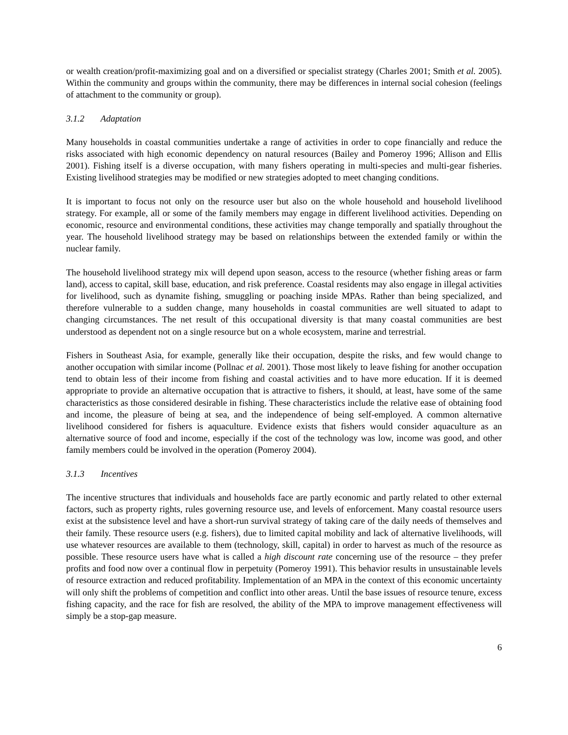or wealth creation/profit-maximizing goal and on a diversified or specialist strategy (Charles 2001; Smith et al. 2005). Within the community and groups within the community, there may be differences in internal social cohesion (feelings of attachment to the community or group).
3.1.2 Adaptation
Many households in coastal communities undertake a range of activities in order to cope financially and reduce the risks associated with high economic dependency on natural resources (Bailey and Pomeroy 1996; Allison and Ellis 2001). Fishing itself is a diverse occupation, with many fishers operating in multi-species and multi-gear fisheries. Existing livelihood strategies may be modified or new strategies adopted to meet changing conditions.
It is important to focus not only on the resource user but also on the whole household and household livelihood strategy. For example, all or some of the family members may engage in different livelihood activities. Depending on economic, resource and environmental conditions, these activities may change temporally and spatially throughout the year. The household livelihood strategy may be based on relationships between the extended family or within the nuclear family.
The household livelihood strategy mix will depend upon season, access to the resource (whether fishing areas or farm land), access to capital, skill base, education, and risk preference. Coastal residents may also engage in illegal activities for livelihood, such as dynamite fishing, smuggling or poaching inside MPAs. Rather than being specialized, and therefore vulnerable to a sudden change, many households in coastal communities are well situated to adapt to changing circumstances. The net result of this occupational diversity is that many coastal communities are best understood as dependent not on a single resource but on a whole ecosystem, marine and terrestrial.
Fishers in Southeast Asia, for example, generally like their occupation, despite the risks, and few would change to another occupation with similar income (Pollnac et al. 2001). Those most likely to leave fishing for another occupation tend to obtain less of their income from fishing and coastal activities and to have more education. If it is deemed appropriate to provide an alternative occupation that is attractive to fishers, it should, at least, have some of the same characteristics as those considered desirable in fishing. These characteristics include the relative ease of obtaining food and income, the pleasure of being at sea, and the independence of being self-employed. A common alternative livelihood considered for fishers is aquaculture. Evidence exists that fishers would consider aquaculture as an alternative source of food and income, especially if the cost of the technology was low, income was good, and other family members could be involved in the operation (Pomeroy 2004).
3.1.3 Incentives
The incentive structures that individuals and households face are partly economic and partly related to other external factors, such as property rights, rules governing resource use, and levels of enforcement. Many coastal resource users exist at the subsistence level and have a short-run survival strategy of taking care of the daily needs of themselves and their family. These resource users (e.g. fishers), due to limited capital mobility and lack of alternative livelihoods, will use whatever resources are available to them (technology, skill, capital) in order to harvest as much of the resource as possible. These resource users have what is called a high discount rate concerning use of the resource – they prefer profits and food now over a continual flow in perpetuity (Pomeroy 1991). This behavior results in unsustainable levels of resource extraction and reduced profitability. Implementation of an MPA in the context of this economic uncertainty will only shift the problems of competition and conflict into other areas. Until the base issues of resource tenure, excess fishing capacity, and the race for fish are resolved, the ability of the MPA to improve management effectiveness will simply be a stop-gap measure.
6